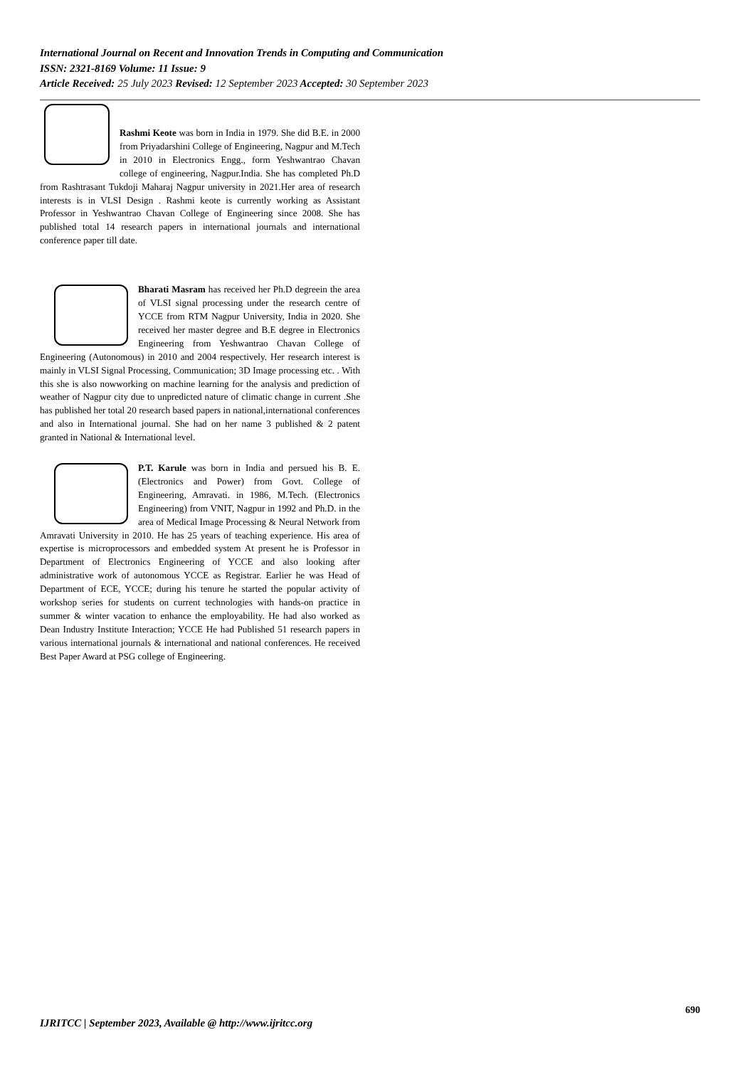International Journal on Recent and Innovation Trends in Computing and Communication
ISSN: 2321-8169 Volume: 11 Issue: 9
Article Received: 25 July 2023 Revised: 12 September 2023 Accepted: 30 September 2023
Rashmi Keote was born in India in 1979. She did B.E. in 2000 from Priyadarshini College of Engineering, Nagpur and M.Tech in 2010 in Electronics Engg., form Yeshwantrao Chavan college of engineering, Nagpur.India. She has completed Ph.D from Rashtrasant Tukdoji Maharaj Nagpur university in 2021.Her area of research interests is in VLSI Design . Rashmi keote is currently working as Assistant Professor in Yeshwantrao Chavan College of Engineering since 2008. She has published total 14 research papers in international journals and international conference paper till date.
Bharati Masram has received her Ph.D degreein the area of VLSI signal processing under the research centre of YCCE from RTM Nagpur University, India in 2020. She received her master degree and B.E degree in Electronics Engineering from Yeshwantrao Chavan College of Engineering (Autonomous) in 2010 and 2004 respectively. Her research interest is mainly in VLSI Signal Processing, Communication; 3D Image processing etc. . With this she is also nowworking on machine learning for the analysis and prediction of weather of Nagpur city due to unpredicted nature of climatic change in current .She has published her total 20 research based papers in national,international conferences and also in International journal. She had on her name 3 published & 2 patent granted in National & International level.
P.T. Karule was born in India and persued his B. E. (Electronics and Power) from Govt. College of Engineering, Amravati. in 1986, M.Tech. (Electronics Engineering) from VNIT, Nagpur in 1992 and Ph.D. in the area of Medical Image Processing & Neural Network from Amravati University in 2010. He has 25 years of teaching experience. His area of expertise is microprocessors and embedded system At present he is Professor in Department of Electronics Engineering of YCCE and also looking after administrative work of autonomous YCCE as Registrar. Earlier he was Head of Department of ECE, YCCE; during his tenure he started the popular activity of workshop series for students on current technologies with hands-on practice in summer & winter vacation to enhance the employability. He had also worked as Dean Industry Institute Interaction; YCCE He had Published 51 research papers in various international journals & international and national conferences. He received Best Paper Award at PSG college of Engineering.
690
IJRITCC | September 2023, Available @ http://www.ijritcc.org